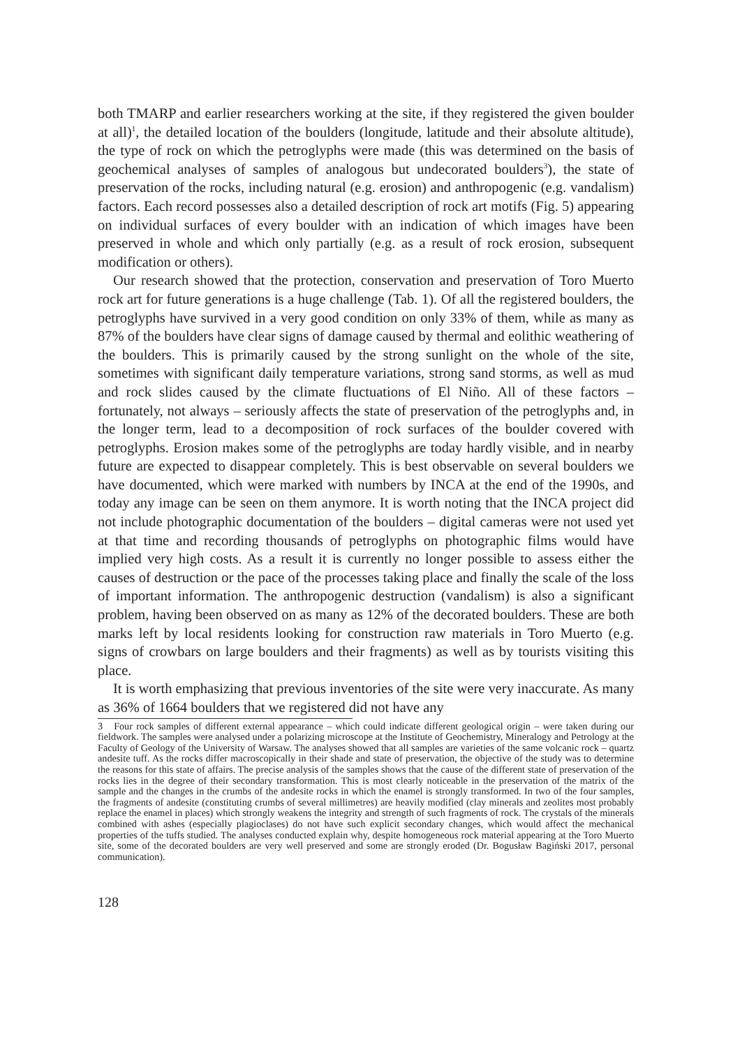both TMARP and earlier researchers working at the site, if they registered the given boulder at all)<sup>1</sup>, the detailed location of the boulders (longitude, latitude and their absolute altitude), the type of rock on which the petroglyphs were made (this was determined on the basis of geochemical analyses of samples of analogous but undecorated boulders<sup>3</sup>), the state of preservation of the rocks, including natural (e.g. erosion) and anthropogenic (e.g. vandalism) factors. Each record possesses also a detailed description of rock art motifs (Fig. 5) appearing on individual surfaces of every boulder with an indication of which images have been preserved in whole and which only partially (e.g. as a result of rock erosion, subsequent modification or others).
Our research showed that the protection, conservation and preservation of Toro Muerto rock art for future generations is a huge challenge (Tab. 1). Of all the registered boulders, the petroglyphs have survived in a very good condition on only 33% of them, while as many as 87% of the boulders have clear signs of damage caused by thermal and eolithic weathering of the boulders. This is primarily caused by the strong sunlight on the whole of the site, sometimes with significant daily temperature variations, strong sand storms, as well as mud and rock slides caused by the climate fluctuations of El Niño. All of these factors – fortunately, not always – seriously affects the state of preservation of the petroglyphs and, in the longer term, lead to a decomposition of rock surfaces of the boulder covered with petroglyphs. Erosion makes some of the petroglyphs are today hardly visible, and in nearby future are expected to disappear completely. This is best observable on several boulders we have documented, which were marked with numbers by INCA at the end of the 1990s, and today any image can be seen on them anymore. It is worth noting that the INCA project did not include photographic documentation of the boulders – digital cameras were not used yet at that time and recording thousands of petroglyphs on photographic films would have implied very high costs. As a result it is currently no longer possible to assess either the causes of destruction or the pace of the processes taking place and finally the scale of the loss of important information. The anthropogenic destruction (vandalism) is also a significant problem, having been observed on as many as 12% of the decorated boulders. These are both marks left by local residents looking for construction raw materials in Toro Muerto (e.g. signs of crowbars on large boulders and their fragments) as well as by tourists visiting this place.
It is worth emphasizing that previous inventories of the site were very inaccurate. As many as 36% of 1664 boulders that we registered did not have any
3 Four rock samples of different external appearance – which could indicate different geological origin – were taken during our fieldwork. The samples were analysed under a polarizing microscope at the Institute of Geochemistry, Mineralogy and Petrology at the Faculty of Geology of the University of Warsaw. The analyses showed that all samples are varieties of the same volcanic rock – quartz andesite tuff. As the rocks differ macroscopically in their shade and state of preservation, the objective of the study was to determine the reasons for this state of affairs. The precise analysis of the samples shows that the cause of the different state of preservation of the rocks lies in the degree of their secondary transformation. This is most clearly noticeable in the preservation of the matrix of the sample and the changes in the crumbs of the andesite rocks in which the enamel is strongly transformed. In two of the four samples, the fragments of andesite (constituting crumbs of several millimetres) are heavily modified (clay minerals and zeolites most probably replace the enamel in places) which strongly weakens the integrity and strength of such fragments of rock. The crystals of the minerals combined with ashes (especially plagioclases) do not have such explicit secondary changes, which would affect the mechanical properties of the tuffs studied. The analyses conducted explain why, despite homogeneous rock material appearing at the Toro Muerto site, some of the decorated boulders are very well preserved and some are strongly eroded (Dr. Bogusław Bagiński 2017, personal communication).
128